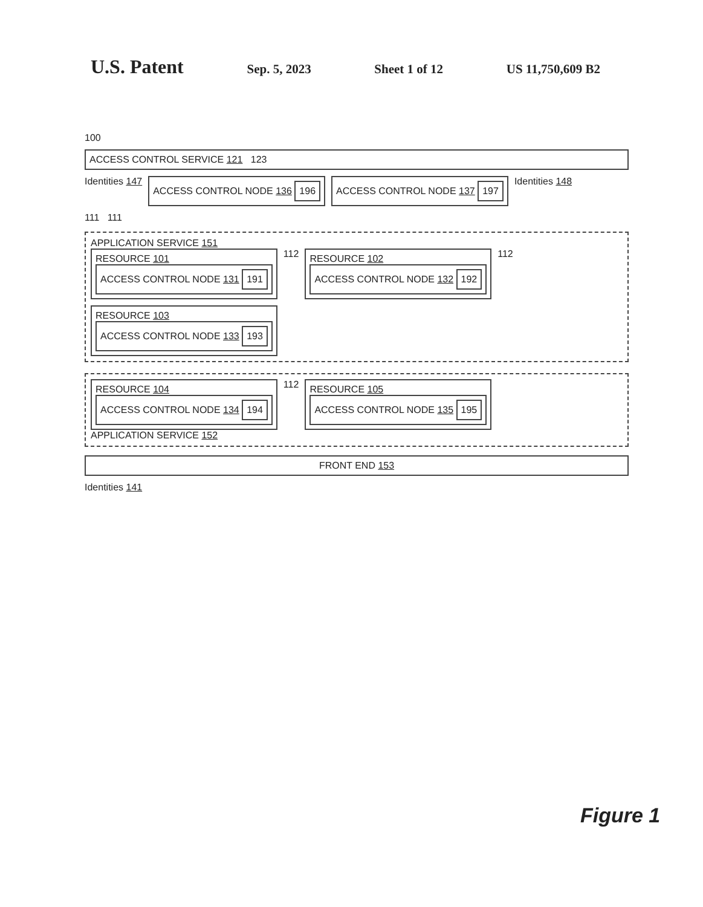U.S. Patent Sep. 5, 2023 Sheet 1 of 12 US 11,750,609 B2
100
ACCESS CONTROL SERVICE 121 123
Identities 147 ACCESS CONTROL NODE 136 196 ACCESS CONTROL NODE 137 197 Identities 148
111 111
APPLICATION SERVICE 151
RESOURCE 101
ACCESS CONTROL NODE 131 191
112
RESOURCE 102
ACCESS CONTROL NODE 132 192
112
RESOURCE 103
ACCESS CONTROL NODE 133 193
RESOURCE 104
ACCESS CONTROL NODE 134 194
112
RESOURCE 105
ACCESS CONTROL NODE 135 195
APPLICATION SERVICE 152
FRONT END 153
Identities 141
Figure 1